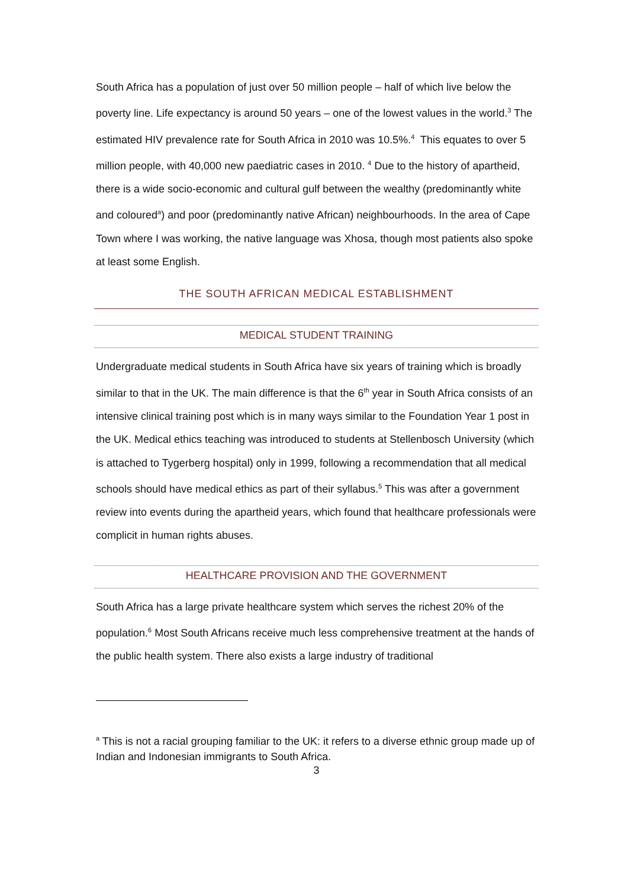South Africa has a population of just over 50 million people – half of which live below the poverty line. Life expectancy is around 50 years – one of the lowest values in the world.<sup>3</sup> The estimated HIV prevalence rate for South Africa in 2010 was 10.5%.<sup>4</sup> This equates to over 5 million people, with 40,000 new paediatric cases in 2010. <sup>4</sup> Due to the history of apartheid, there is a wide socio-economic and cultural gulf between the wealthy (predominantly white and coloured<sup>a</sup>) and poor (predominantly native African) neighbourhoods. In the area of Cape Town where I was working, the native language was Xhosa, though most patients also spoke at least some English.
THE SOUTH AFRICAN MEDICAL ESTABLISHMENT
MEDICAL STUDENT TRAINING
Undergraduate medical students in South Africa have six years of training which is broadly similar to that in the UK. The main difference is that the 6<sup>th</sup> year in South Africa consists of an intensive clinical training post which is in many ways similar to the Foundation Year 1 post in the UK. Medical ethics teaching was introduced to students at Stellenbosch University (which is attached to Tygerberg hospital) only in 1999, following a recommendation that all medical schools should have medical ethics as part of their syllabus.<sup>5</sup> This was after a government review into events during the apartheid years, which found that healthcare professionals were complicit in human rights abuses.
HEALTHCARE PROVISION AND THE GOVERNMENT
South Africa has a large private healthcare system which serves the richest 20% of the population.<sup>6</sup> Most South Africans receive much less comprehensive treatment at the hands of the public health system. There also exists a large industry of traditional
<sup>a</sup> This is not a racial grouping familiar to the UK: it refers to a diverse ethnic group made up of Indian and Indonesian immigrants to South Africa.
3